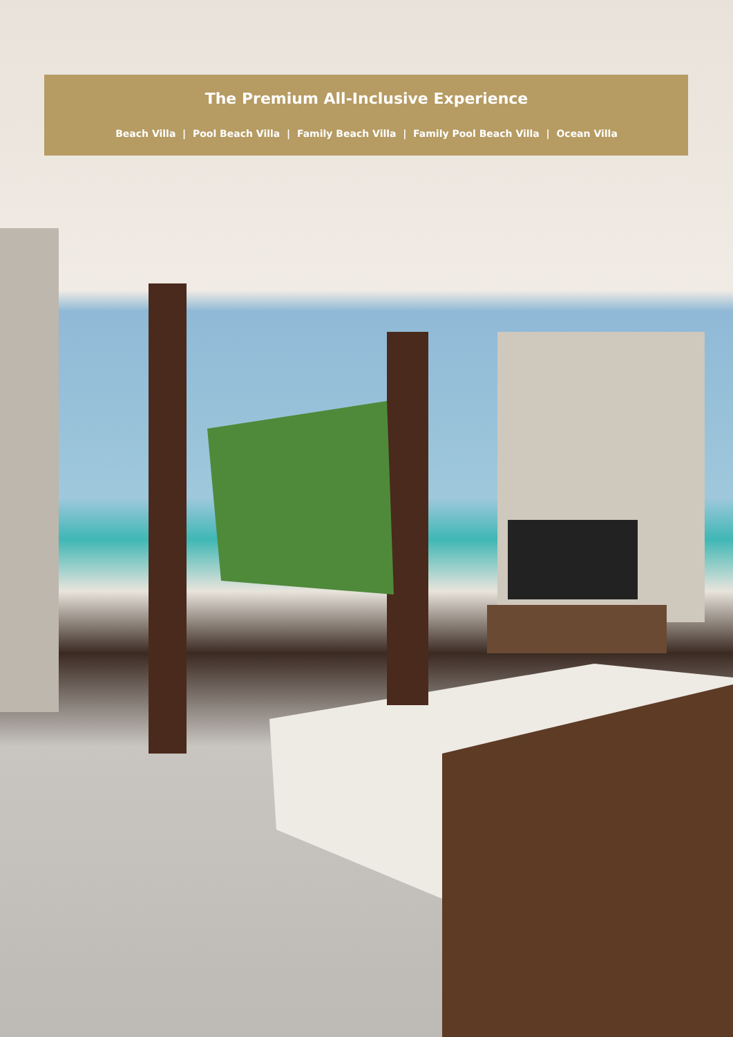The Premium All-Inclusive Experience
Beach Villa | Pool Beach Villa | Family Beach Villa | Family Pool Beach Villa | Ocean Villa